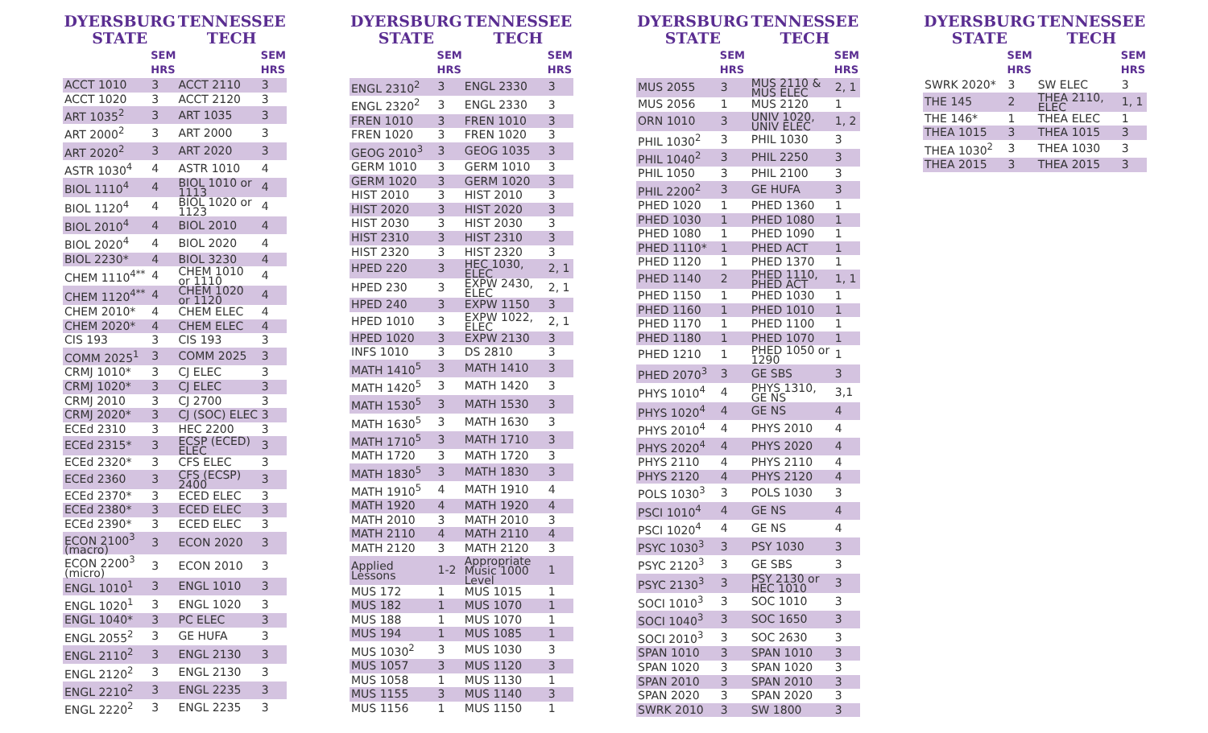| DYERSBURG STATE | | TENNESSEE TECH | |
| --- | --- | --- | --- |
| | SEM HRS | | SEM HRS |
| ACCT 1010 | 3 | ACCT 2110 | 3 |
| ACCT 1020 | 3 | ACCT 2120 | 3 |
| ART 1035<sup>2</sup> | 3 | ART 1035 | 3 |
| ART 2000<sup>2</sup> | 3 | ART 2000 | 3 |
| ART 2020<sup>2</sup> | 3 | ART 2020 | 3 |
| ASTR 1030<sup>4</sup> | 4 | ASTR 1010 | 4 |
| BIOL 1110<sup>4</sup> | 4 | BIOL 1010 or 1113 | 4 |
| BIOL 1120<sup>4</sup> | 4 | BIOL 1020 or 1123 | 4 |
| BIOL 2010<sup>4</sup> | 4 | BIOL 2010 | 4 |
| BIOL 2020<sup>4</sup> | 4 | BIOL 2020 | 4 |
| BIOL 2230* | 4 | BIOL 3230 | 4 |
| CHEM 1110<sup>4**</sup> | 4 | CHEM 1010 or 1110 | 4 |
| CHEM 1120<sup>4**</sup> | 4 | CHEM 1020 or 1120 | 4 |
| CHEM 2010* | 4 | CHEM ELEC | 4 |
| CHEM 2020* | 4 | CHEM ELEC | 4 |
| CIS 193 | 3 | CIS 193 | 3 |
| COMM 2025<sup>1</sup> | 3 | COMM 2025 | 3 |
| CRMJ 1010* | 3 | CJ ELEC | 3 |
| CRMJ 1020* | 3 | CJ ELEC | 3 |
| CRMJ 2010 | 3 | CJ 2700 | 3 |
| CRMJ 2020* | 3 | CJ (SOC) ELEC | 3 |
| ECEd 2310 | 3 | HEC 2200 | 3 |
| ECEd 2315* | 3 | ECSP (ECED) ELEC | 3 |
| ECEd 2320* | 3 | CFS ELEC | 3 |
| ECEd 2360 | 3 | CFS (ECSP) 2400 | 3 |
| ECEd 2370* | 3 | ECED ELEC | 3 |
| ECEd 2380* | 3 | ECED ELEC | 3 |
| ECEd 2390* | 3 | ECED ELEC | 3 |
| ECON 2100<sup>3</sup> (macro) | 3 | ECON 2020 | 3 |
| ECON 2200<sup>3</sup> (micro) | 3 | ECON 2010 | 3 |
| ENGL 1010<sup>1</sup> | 3 | ENGL 1010 | 3 |
| ENGL 1020<sup>1</sup> | 3 | ENGL 1020 | 3 |
| ENGL 1040* | 3 | PC ELEC | 3 |
| ENGL 2055<sup>2</sup> | 3 | GE HUFA | 3 |
| ENGL 2110<sup>2</sup> | 3 | ENGL 2130 | 3 |
| ENGL 2120<sup>2</sup> | 3 | ENGL 2130 | 3 |
| ENGL 2210<sup>2</sup> | 3 | ENGL 2235 | 3 |
| ENGL 2220<sup>2</sup> | 3 | ENGL 2235 | 3 |
| DYERSBURG STATE | | TENNESSEE TECH | |
| --- | --- | --- | --- |
| | SEM HRS | | SEM HRS |
| ENGL 2310<sup>2</sup> | 3 | ENGL 2330 | 3 |
| ENGL 2320<sup>2</sup> | 3 | ENGL 2330 | 3 |
| FREN 1010 | 3 | FREN 1010 | 3 |
| FREN 1020 | 3 | FREN 1020 | 3 |
| GEOG 2010<sup>3</sup> | 3 | GEOG 1035 | 3 |
| GERM 1010 | 3 | GERM 1010 | 3 |
| GERM 1020 | 3 | GERM 1020 | 3 |
| HIST 2010 | 3 | HIST 2010 | 3 |
| HIST 2020 | 3 | HIST 2020 | 3 |
| HIST 2030 | 3 | HIST 2030 | 3 |
| HIST 2310 | 3 | HIST 2310 | 3 |
| HIST 2320 | 3 | HIST 2320 | 3 |
| HPED 220 | 3 | HEC 1030, ELEC | 2, 1 |
| HPED 230 | 3 | EXPW 2430, ELEC | 2, 1 |
| HPED 240 | 3 | EXPW 1150 | 3 |
| HPED 1010 | 3 | EXPW 1022, ELEC | 2, 1 |
| HPED 1020 | 3 | EXPW 2130 | 3 |
| INFS 1010 | 3 | DS 2810 | 3 |
| MATH 1410<sup>5</sup> | 3 | MATH 1410 | 3 |
| MATH 1420<sup>5</sup> | 3 | MATH 1420 | 3 |
| MATH 1530<sup>5</sup> | 3 | MATH 1530 | 3 |
| MATH 1630<sup>5</sup> | 3 | MATH 1630 | 3 |
| MATH 1710<sup>5</sup> | 3 | MATH 1710 | 3 |
| MATH 1720 | 3 | MATH 1720 | 3 |
| MATH 1830<sup>5</sup> | 3 | MATH 1830 | 3 |
| MATH 1910<sup>5</sup> | 4 | MATH 1910 | 4 |
| MATH 1920 | 4 | MATH 1920 | 4 |
| MATH 2010 | 3 | MATH 2010 | 3 |
| MATH 2110 | 4 | MATH 2110 | 4 |
| MATH 2120 | 3 | MATH 2120 | 3 |
| Applied Lessons | 1-2 | Appropriate Music 1000 Level | 1 |
| MUS 172 | 1 | MUS 1015 | 1 |
| MUS 182 | 1 | MUS 1070 | 1 |
| MUS 188 | 1 | MUS 1070 | 1 |
| MUS 194 | 1 | MUS 1085 | 1 |
| MUS 1030<sup>2</sup> | 3 | MUS 1030 | 3 |
| MUS 1057 | 3 | MUS 1120 | 3 |
| MUS 1058 | 1 | MUS 1130 | 1 |
| MUS 1155 | 3 | MUS 1140 | 3 |
| MUS 1156 | 1 | MUS 1150 | 1 |
| DYERSBURG STATE | | TENNESSEE TECH | |
| --- | --- | --- | --- |
| | SEM HRS | | SEM HRS |
| MUS 2055 | 3 | MUS 2110 & MUS ELEC | 2, 1 |
| MUS 2056 | 1 | MUS 2120 | 1 |
| ORN 1010 | 3 | UNIV 1020, UNIV ELEC | 1, 2 |
| PHIL 1030<sup>2</sup> | 3 | PHIL 1030 | 3 |
| PHIL 1040<sup>2</sup> | 3 | PHIL 2250 | 3 |
| PHIL 1050 | 3 | PHIL 2100 | 3 |
| PHIL 2200<sup>2</sup> | 3 | GE HUFA | 3 |
| PHED 1020 | 1 | PHED 1360 | 1 |
| PHED 1030 | 1 | PHED 1080 | 1 |
| PHED 1080 | 1 | PHED 1090 | 1 |
| PHED 1110* | 1 | PHED ACT | 1 |
| PHED 1120 | 1 | PHED 1370 | 1 |
| PHED 1140 | 2 | PHED 1110, PHED ACT | 1, 1 |
| PHED 1150 | 1 | PHED 1030 | 1 |
| PHED 1160 | 1 | PHED 1010 | 1 |
| PHED 1170 | 1 | PHED 1100 | 1 |
| PHED 1180 | 1 | PHED 1070 | 1 |
| PHED 1210 | 1 | PHED 1050 or 1290 | 1 |
| PHED 2070<sup>3</sup> | 3 | GE SBS | 3 |
| PHYS 1010<sup>4</sup> | 4 | PHYS 1310, GE NS | 3,1 |
| PHYS 1020<sup>4</sup> | 4 | GE NS | 4 |
| PHYS 2010<sup>4</sup> | 4 | PHYS 2010 | 4 |
| PHYS 2020<sup>4</sup> | 4 | PHYS 2020 | 4 |
| PHYS 2110 | 4 | PHYS 2110 | 4 |
| PHYS 2120 | 4 | PHYS 2120 | 4 |
| POLS 1030<sup>3</sup> | 3 | POLS 1030 | 3 |
| PSCI 1010<sup>4</sup> | 4 | GE NS | 4 |
| PSCI 1020<sup>4</sup> | 4 | GE NS | 4 |
| PSYC 1030<sup>3</sup> | 3 | PSY 1030 | 3 |
| PSYC 2120<sup>3</sup> | 3 | GE SBS | 3 |
| PSYC 2130<sup>3</sup> | 3 | PSY 2130 or HEC 1010 | 3 |
| SOCI 1010<sup>3</sup> | 3 | SOC 1010 | 3 |
| SOCI 1040<sup>3</sup> | 3 | SOC 1650 | 3 |
| SOCI 2010<sup>3</sup> | 3 | SOC 2630 | 3 |
| SPAN 1010 | 3 | SPAN 1010 | 3 |
| SPAN 1020 | 3 | SPAN 1020 | 3 |
| SPAN 2010 | 3 | SPAN 2010 | 3 |
| SPAN 2020 | 3 | SPAN 2020 | 3 |
| SWRK 2010 | 3 | SW 1800 | 3 |
| DYERSBURG STATE | | TENNESSEE TECH | |
| --- | --- | --- | --- |
| | SEM HRS | | SEM HRS |
| SWRK 2020* | 3 | SW ELEC | 3 |
| THE 145 | 2 | THEA 2110, ELEC | 1, 1 |
| THE 146* | 1 | THEA ELEC | 1 |
| THEA 1015 | 3 | THEA 1015 | 3 |
| THEA 1030<sup>2</sup> | 3 | THEA 1030 | 3 |
| THEA 2015 | 3 | THEA 2015 | 3 |